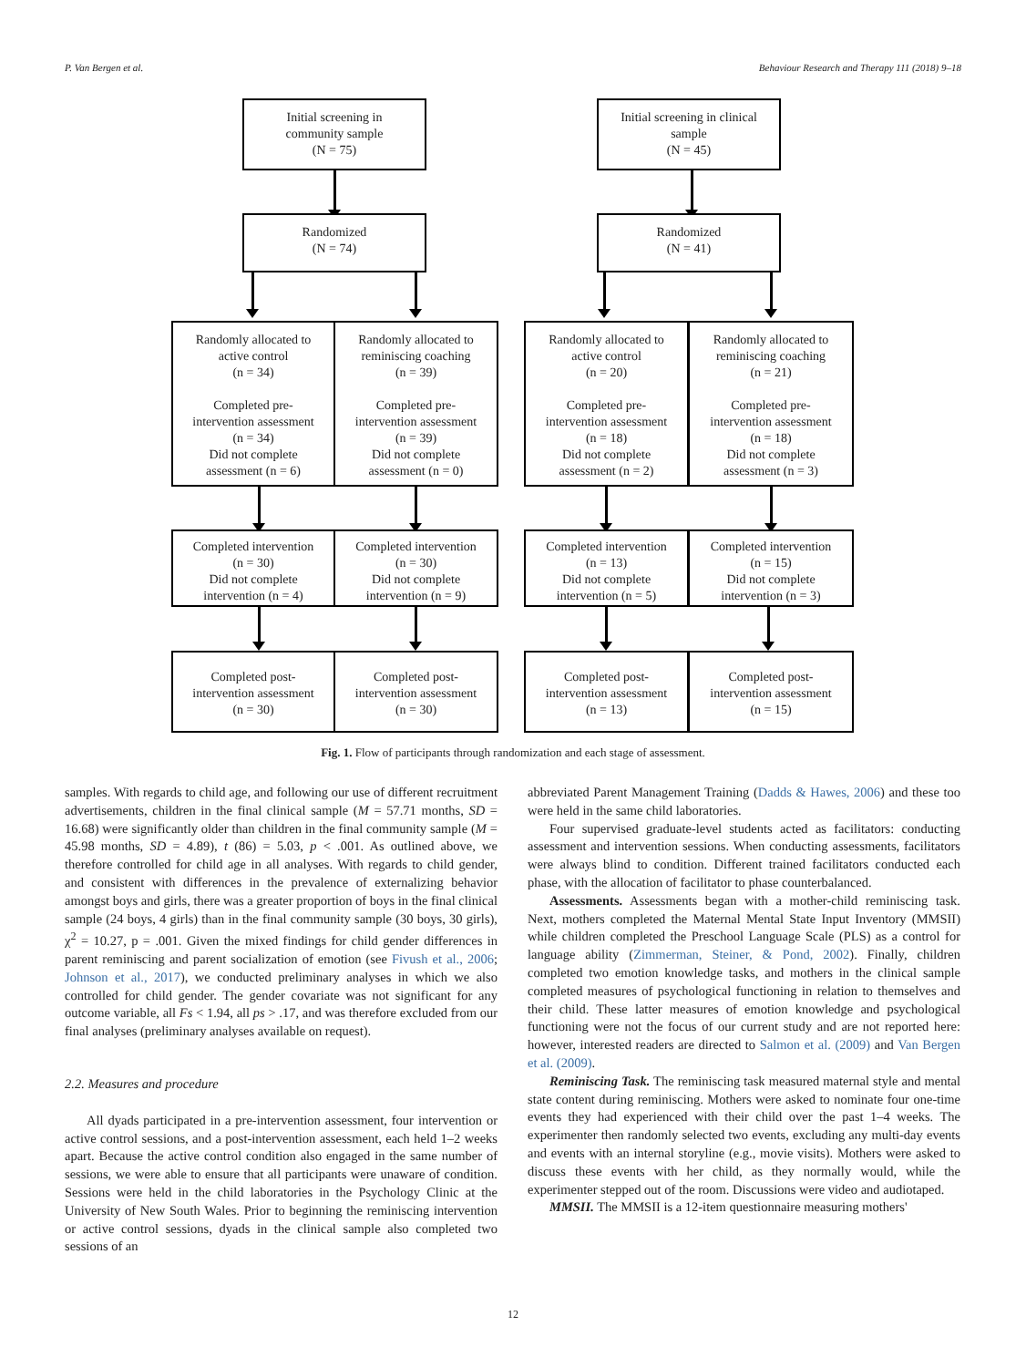P. Van Bergen et al. Behaviour Research and Therapy 111 (2018) 9–18
Initial screening in
community sample
(N = 75)
Randomized
(N = 74)
Randomly allocated to
active control
(n = 34)
Completed pre-
intervention assessment
(n = 34)
Did not complete
assessment (n = 6)
Randomly allocated to
reminiscing coaching
(n = 39)
Completed pre-
intervention assessment
(n = 39)
Did not complete
assessment (n = 0)
Completed intervention
(n = 30)
Did not complete
intervention (n = 4)
Completed intervention
(n = 30)
Did not complete
intervention (n = 9)
Completed post-
intervention assessment
(n = 30)
Completed post-
intervention assessment
(n = 30)
Initial screening in clinical
sample
(N = 45)
Randomized
(N = 41)
Randomly allocated to
active control
(n = 20)
Completed pre-
intervention assessment
(n = 18)
Did not complete
assessment (n = 2)
Randomly allocated to
reminiscing coaching
(n = 21)
Completed pre-
intervention assessment
(n = 18)
Did not complete
assessment (n = 3)
Completed intervention
(n = 13)
Did not complete
intervention (n = 5)
Completed intervention
(n = 15)
Did not complete
intervention (n = 3)
Completed post-
intervention assessment
(n = 13)
Completed post-
intervention assessment
(n = 15)
Fig. 1. Flow of participants through randomization and each stage of assessment.
samples. With regards to child age, and following our use of different recruitment advertisements, children in the final clinical sample (M = 57.71 months, SD = 16.68) were significantly older than children in the final community sample (M = 45.98 months, SD = 4.89), t (86) = 5.03, p < .001. As outlined above, we therefore controlled for child age in all analyses. With regards to child gender, and consistent with differences in the prevalence of externalizing behavior amongst boys and girls, there was a greater proportion of boys in the final clinical sample (24 boys, 4 girls) than in the final community sample (30 boys, 30 girls), χ<sup>2</sup> = 10.27, p = .001. Given the mixed findings for child gender differences in parent reminiscing and parent socialization of emotion (see Fivush et al., 2006; Johnson et al., 2017), we conducted preliminary analyses in which we also controlled for child gender. The gender covariate was not significant for any outcome variable, all Fs < 1.94, all ps > .17, and was therefore excluded from our final analyses (preliminary analyses available on request).
2.2. Measures and procedure
All dyads participated in a pre-intervention assessment, four intervention or active control sessions, and a post-intervention assessment, each held 1–2 weeks apart. Because the active control condition also engaged in the same number of sessions, we were able to ensure that all participants were unaware of condition. Sessions were held in the child laboratories in the Psychology Clinic at the University of New South Wales. Prior to beginning the reminiscing intervention or active control sessions, dyads in the clinical sample also completed two sessions of an
abbreviated Parent Management Training (Dadds & Hawes, 2006) and these too were held in the same child laboratories.
Four supervised graduate-level students acted as facilitators: conducting assessment and intervention sessions. When conducting assessments, facilitators were always blind to condition. Different trained facilitators conducted each phase, with the allocation of facilitator to phase counterbalanced.
Assessments. Assessments began with a mother-child reminiscing task. Next, mothers completed the Maternal Mental State Input Inventory (MMSII) while children completed the Preschool Language Scale (PLS) as a control for language ability (Zimmerman, Steiner, & Pond, 2002). Finally, children completed two emotion knowledge tasks, and mothers in the clinical sample completed measures of psychological functioning in relation to themselves and their child. These latter measures of emotion knowledge and psychological functioning were not the focus of our current study and are not reported here: however, interested readers are directed to Salmon et al. (2009) and Van Bergen et al. (2009).
Reminiscing Task. The reminiscing task measured maternal style and mental state content during reminiscing. Mothers were asked to nominate four one-time events they had experienced with their child over the past 1–4 weeks. The experimenter then randomly selected two events, excluding any multi-day events and events with an internal storyline (e.g., movie visits). Mothers were asked to discuss these events with her child, as they normally would, while the experimenter stepped out of the room. Discussions were video and audiotaped.
MMSII. The MMSII is a 12-item questionnaire measuring mothers'
12